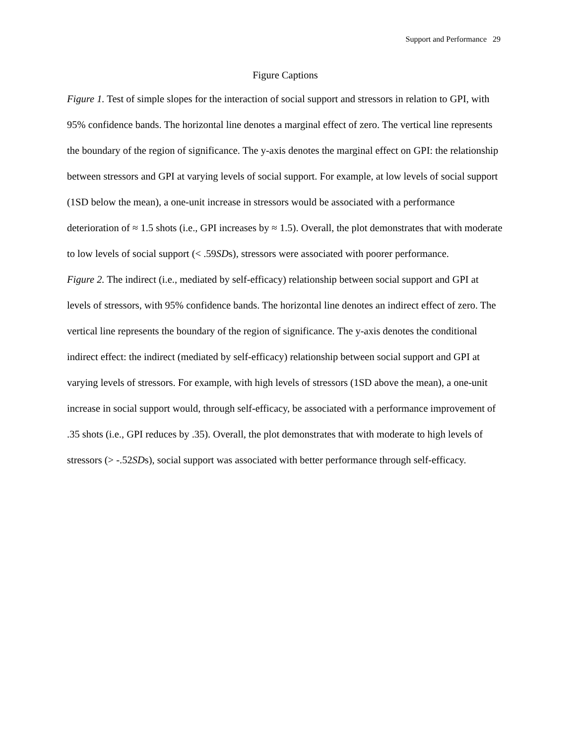Support and Performance 29
Figure Captions
Figure 1. Test of simple slopes for the interaction of social support and stressors in relation to GPI, with 95% confidence bands. The horizontal line denotes a marginal effect of zero. The vertical line represents the boundary of the region of significance. The y-axis denotes the marginal effect on GPI: the relationship between stressors and GPI at varying levels of social support. For example, at low levels of social support (1SD below the mean), a one-unit increase in stressors would be associated with a performance deterioration of ≈ 1.5 shots (i.e., GPI increases by ≈ 1.5). Overall, the plot demonstrates that with moderate to low levels of social support (< .59SDs), stressors were associated with poorer performance.
Figure 2. The indirect (i.e., mediated by self-efficacy) relationship between social support and GPI at levels of stressors, with 95% confidence bands. The horizontal line denotes an indirect effect of zero. The vertical line represents the boundary of the region of significance. The y-axis denotes the conditional indirect effect: the indirect (mediated by self-efficacy) relationship between social support and GPI at varying levels of stressors. For example, with high levels of stressors (1SD above the mean), a one-unit increase in social support would, through self-efficacy, be associated with a performance improvement of .35 shots (i.e., GPI reduces by .35). Overall, the plot demonstrates that with moderate to high levels of stressors (> -.52SDs), social support was associated with better performance through self-efficacy.